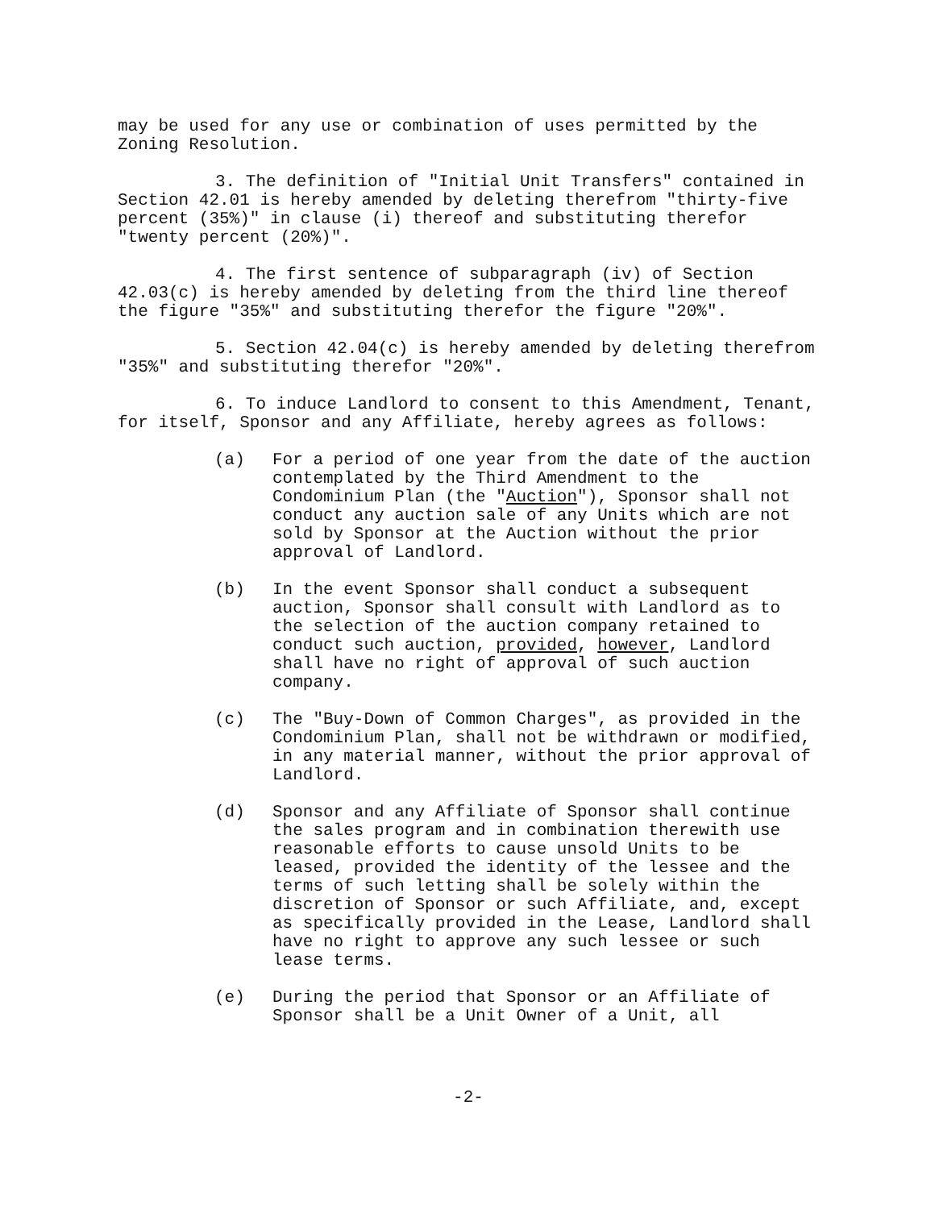may be used for any use or combination of uses permitted by the Zoning Resolution.
3. The definition of "Initial Unit Transfers" contained in Section 42.01 is hereby amended by deleting therefrom "thirty-five percent (35%)" in clause (i) thereof and substituting therefor "twenty percent (20%)".
4. The first sentence of subparagraph (iv) of Section 42.03(c) is hereby amended by deleting from the third line thereof the figure "35%" and substituting therefor the figure "20%".
5. Section 42.04(c) is hereby amended by deleting therefrom "35%" and substituting therefor "20%".
6. To induce Landlord to consent to this Amendment, Tenant, for itself, Sponsor and any Affiliate, hereby agrees as follows:
(a) For a period of one year from the date of the auction contemplated by the Third Amendment to the Condominium Plan (the "Auction"), Sponsor shall not conduct any auction sale of any Units which are not sold by Sponsor at the Auction without the prior approval of Landlord.
(b) In the event Sponsor shall conduct a subsequent auction, Sponsor shall consult with Landlord as to the selection of the auction company retained to conduct such auction, provided, however, Landlord shall have no right of approval of such auction company.
(c) The "Buy-Down of Common Charges", as provided in the Condominium Plan, shall not be withdrawn or modified, in any material manner, without the prior approval of Landlord.
(d) Sponsor and any Affiliate of Sponsor shall continue the sales program and in combination therewith use reasonable efforts to cause unsold Units to be leased, provided the identity of the lessee and the terms of such letting shall be solely within the discretion of Sponsor or such Affiliate, and, except as specifically provided in the Lease, Landlord shall have no right to approve any such lessee or such lease terms.
(e) During the period that Sponsor or an Affiliate of Sponsor shall be a Unit Owner of a Unit, all
-2-